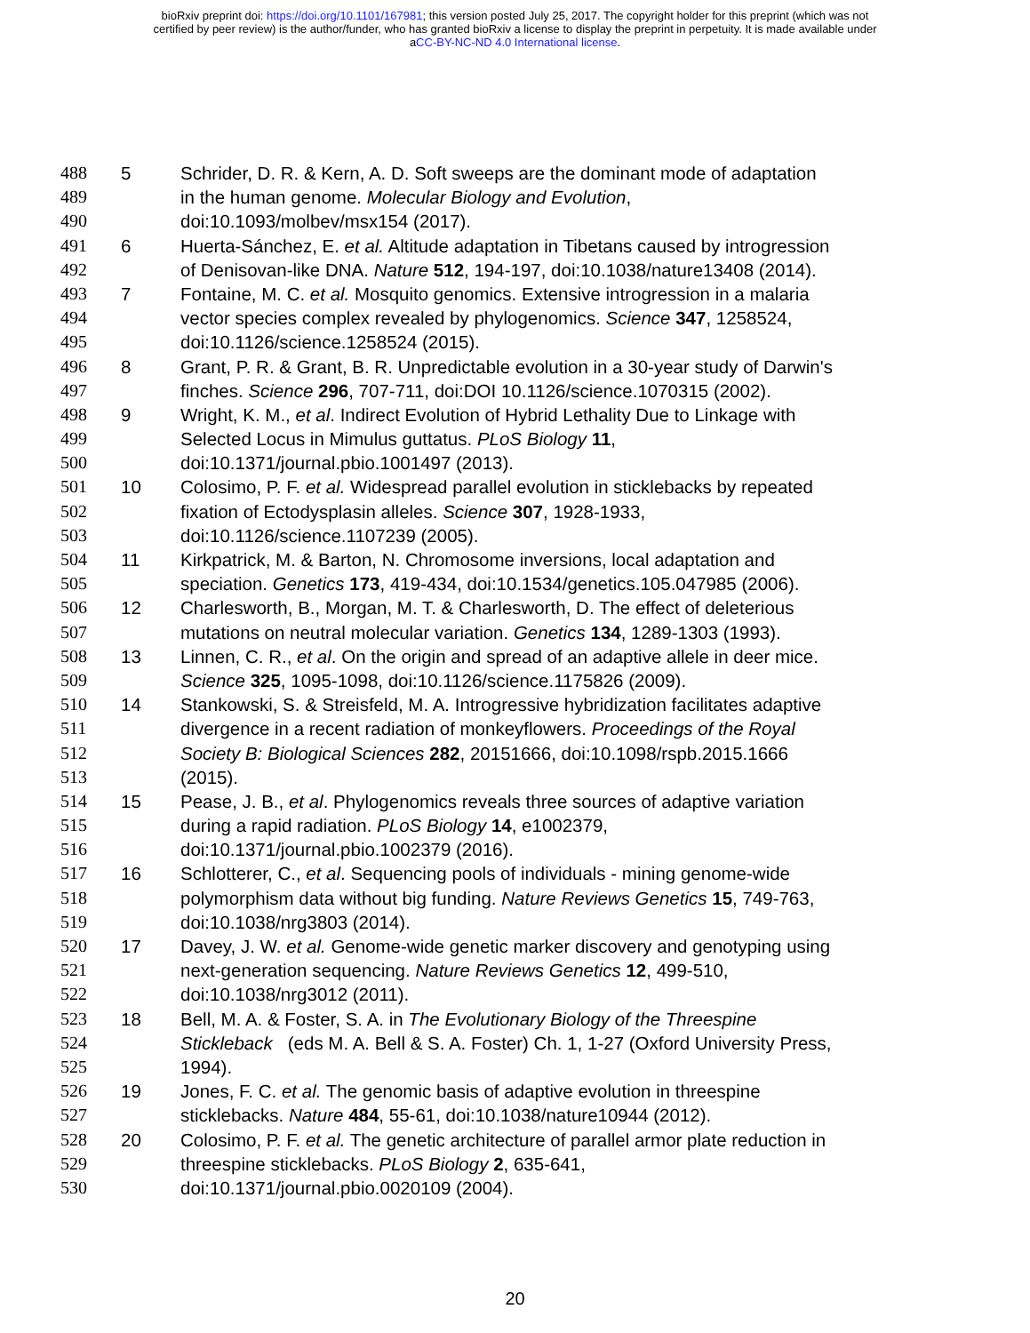bioRxiv preprint doi: https://doi.org/10.1101/167981; this version posted July 25, 2017. The copyright holder for this preprint (which was not
certified by peer review) is the author/funder, who has granted bioRxiv a license to display the preprint in perpetuity. It is made available under
aCC-BY-NC-ND 4.0 International license.
488 5 Schrider, D. R. & Kern, A. D. Soft sweeps are the dominant mode of adaptation
489 in the human genome. Molecular Biology and Evolution,
490 doi:10.1093/molbev/msx154 (2017).
491 6 Huerta-Sánchez, E. et al. Altitude adaptation in Tibetans caused by introgression
492 of Denisovan-like DNA. Nature 512, 194-197, doi:10.1038/nature13408 (2014).
493 7 Fontaine, M. C. et al. Mosquito genomics. Extensive introgression in a malaria
494 vector species complex revealed by phylogenomics. Science 347, 1258524,
495 doi:10.1126/science.1258524 (2015).
496 8 Grant, P. R. & Grant, B. R. Unpredictable evolution in a 30-year study of Darwin's
497 finches. Science 296, 707-711, doi:DOI 10.1126/science.1070315 (2002).
498 9 Wright, K. M., et al. Indirect Evolution of Hybrid Lethality Due to Linkage with
499 Selected Locus in Mimulus guttatus. PLoS Biology 11,
500 doi:10.1371/journal.pbio.1001497 (2013).
501 10 Colosimo, P. F. et al. Widespread parallel evolution in sticklebacks by repeated
502 fixation of Ectodysplasin alleles. Science 307, 1928-1933,
503 doi:10.1126/science.1107239 (2005).
504 11 Kirkpatrick, M. & Barton, N. Chromosome inversions, local adaptation and
505 speciation. Genetics 173, 419-434, doi:10.1534/genetics.105.047985 (2006).
506 12 Charlesworth, B., Morgan, M. T. & Charlesworth, D. The effect of deleterious
507 mutations on neutral molecular variation. Genetics 134, 1289-1303 (1993).
508 13 Linnen, C. R., et al. On the origin and spread of an adaptive allele in deer mice.
509 Science 325, 1095-1098, doi:10.1126/science.1175826 (2009).
510 14 Stankowski, S. & Streisfeld, M. A. Introgressive hybridization facilitates adaptive
511 divergence in a recent radiation of monkeyflowers. Proceedings of the Royal
512 Society B: Biological Sciences 282, 20151666, doi:10.1098/rspb.2015.1666
513 (2015).
514 15 Pease, J. B., et al. Phylogenomics reveals three sources of adaptive variation
515 during a rapid radiation. PLoS Biology 14, e1002379,
516 doi:10.1371/journal.pbio.1002379 (2016).
517 16 Schlotterer, C., et al. Sequencing pools of individuals - mining genome-wide
518 polymorphism data without big funding. Nature Reviews Genetics 15, 749-763,
519 doi:10.1038/nrg3803 (2014).
520 17 Davey, J. W. et al. Genome-wide genetic marker discovery and genotyping using
521 next-generation sequencing. Nature Reviews Genetics 12, 499-510,
522 doi:10.1038/nrg3012 (2011).
523 18 Bell, M. A. & Foster, S. A. in The Evolutionary Biology of the Threespine
524 Stickleback (eds M. A. Bell & S. A. Foster) Ch. 1, 1-27 (Oxford University Press,
525 1994).
526 19 Jones, F. C. et al. The genomic basis of adaptive evolution in threespine
527 sticklebacks. Nature 484, 55-61, doi:10.1038/nature10944 (2012).
528 20 Colosimo, P. F. et al. The genetic architecture of parallel armor plate reduction in
529 threespine sticklebacks. PLoS Biology 2, 635-641,
530 doi:10.1371/journal.pbio.0020109 (2004).
20